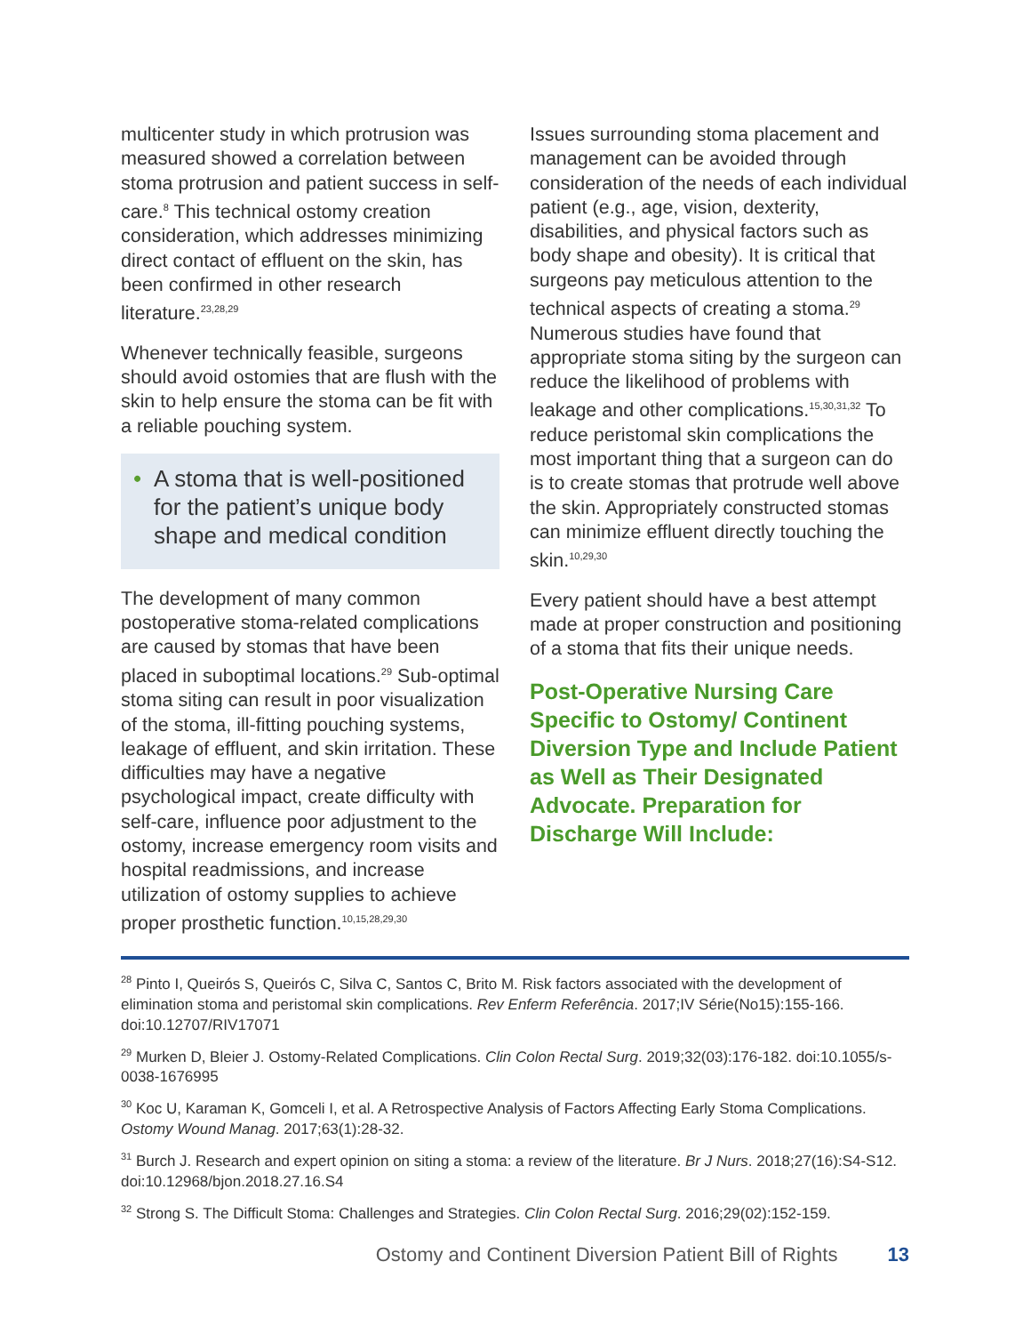multicenter study in which protrusion was measured showed a correlation between stoma protrusion and patient success in self-care.<sup>8</sup> This technical ostomy creation consideration, which addresses minimizing direct contact of effluent on the skin, has been confirmed in other research literature.<sup>23,28,29</sup>
Whenever technically feasible, surgeons should avoid ostomies that are flush with the skin to help ensure the stoma can be fit with a reliable pouching system.
• A stoma that is well-positioned for the patient’s unique body shape and medical condition
The development of many common postoperative stoma-related complications are caused by stomas that have been placed in suboptimal locations.<sup>29</sup> Sub-optimal stoma siting can result in poor visualization of the stoma, ill-fitting pouching systems, leakage of effluent, and skin irritation. These difficulties may have a negative psychological impact, create difficulty with self-care, influence poor adjustment to the ostomy, increase emergency room visits and hospital readmissions, and increase utilization of ostomy supplies to achieve proper prosthetic function.<sup>10,15,28,29,30</sup>
Issues surrounding stoma placement and management can be avoided through consideration of the needs of each individual patient (e.g., age, vision, dexterity, disabilities, and physical factors such as body shape and obesity). It is critical that surgeons pay meticulous attention to the technical aspects of creating a stoma.<sup>29</sup> Numerous studies have found that appropriate stoma siting by the surgeon can reduce the likelihood of problems with leakage and other complications.<sup>15,30,31,32</sup> To reduce peristomal skin complications the most important thing that a surgeon can do is to create stomas that protrude well above the skin. Appropriately constructed stomas can minimize effluent directly touching the skin.<sup>10,29,30</sup>
Every patient should have a best attempt made at proper construction and positioning of a stoma that fits their unique needs.
Post-Operative Nursing Care Specific to Ostomy/ Continent Diversion Type and Include Patient as Well as Their Designated Advocate. Preparation for Discharge Will Include:
<sup>28</sup> Pinto I, Queirós S, Queirós C, Silva C, Santos C, Brito M. Risk factors associated with the development of elimination stoma and peristomal skin complications. Rev Enferm Referência. 2017;IV Série(No15):155-166. doi:10.12707/RIV17071
<sup>29</sup> Murken D, Bleier J. Ostomy-Related Complications. Clin Colon Rectal Surg. 2019;32(03):176-182. doi:10.1055/s-0038-1676995
<sup>30</sup> Koc U, Karaman K, Gomceli I, et al. A Retrospective Analysis of Factors Affecting Early Stoma Complications. Ostomy Wound Manag. 2017;63(1):28-32.
<sup>31</sup> Burch J. Research and expert opinion on siting a stoma: a review of the literature. Br J Nurs. 2018;27(16):S4-S12. doi:10.12968/bjon.2018.27.16.S4
<sup>32</sup> Strong S. The Difficult Stoma: Challenges and Strategies. Clin Colon Rectal Surg. 2016;29(02):152-159.
Ostomy and Continent Diversion Patient Bill of Rights 13